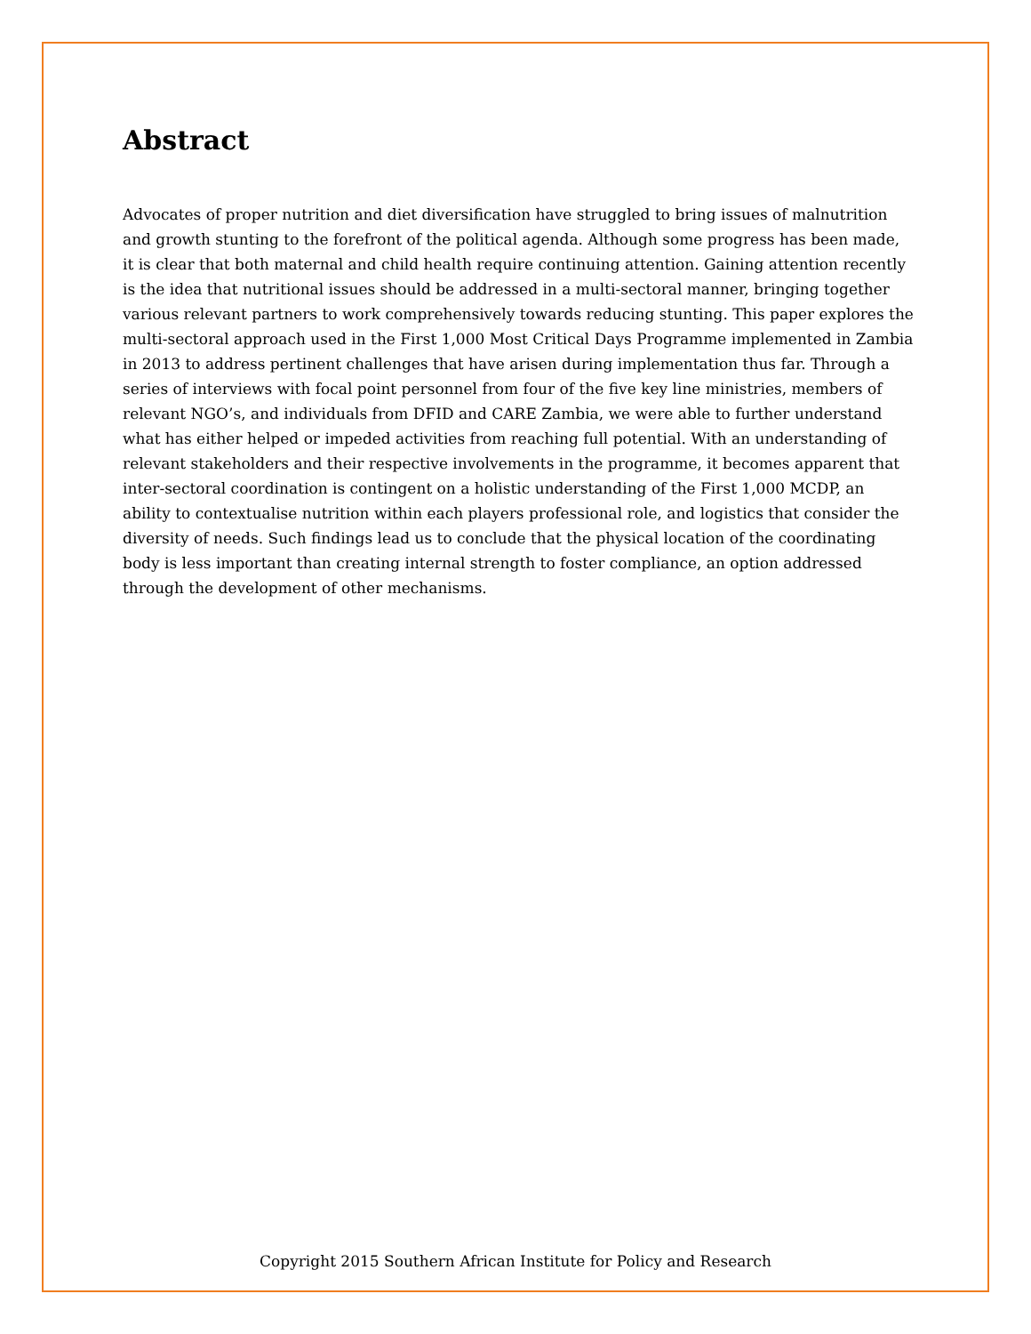Abstract
Advocates of proper nutrition and diet diversification have struggled to bring issues of malnutrition and growth stunting to the forefront of the political agenda. Although some progress has been made, it is clear that both maternal and child health require continuing attention. Gaining attention recently is the idea that nutritional issues should be addressed in a multi-sectoral manner, bringing together various relevant partners to work comprehensively towards reducing stunting. This paper explores the multi-sectoral approach used in the First 1,000 Most Critical Days Programme implemented in Zambia in 2013 to address pertinent challenges that have arisen during implementation thus far. Through a series of interviews with focal point personnel from four of the five key line ministries, members of relevant NGO’s, and individuals from DFID and CARE Zambia, we were able to further understand what has either helped or impeded activities from reaching full potential. With an understanding of relevant stakeholders and their respective involvements in the programme, it becomes apparent that inter-sectoral coordination is contingent on a holistic understanding of the First 1,000 MCDP, an ability to contextualise nutrition within each players professional role, and logistics that consider the diversity of needs. Such findings lead us to conclude that the physical location of the coordinating body is less important than creating internal strength to foster compliance, an option addressed through the development of other mechanisms.
Copyright 2015 Southern African Institute for Policy and Research